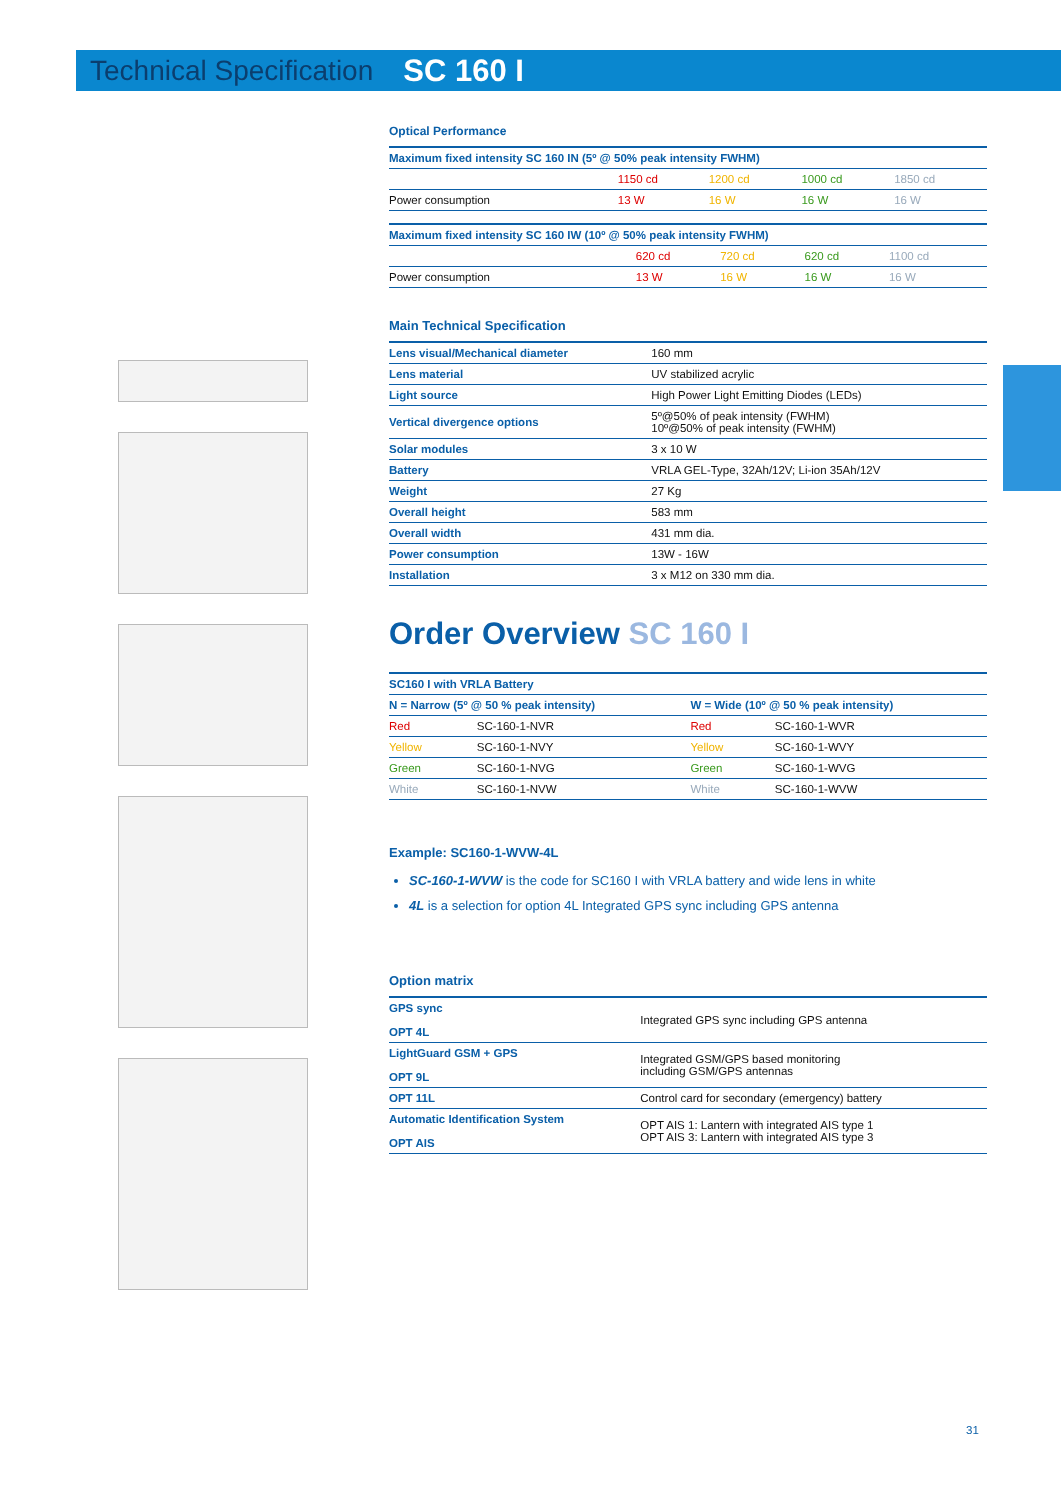Technical Specification SC 160 I
Optical Performance
| Maximum fixed intensity SC 160 IN (5º @ 50% peak intensity FWHM) | | | | |
| --- | --- | --- | --- | --- |
| | 1150 cd | 1200 cd | 1000 cd | 1850 cd |
| Power consumption | 13 W | 16 W | 16 W | 16 W |
| Maximum fixed intensity SC 160 IW (10º @ 50% peak intensity FWHM) | | | | |
| --- | --- | --- | --- | --- |
| | 620 cd | 720 cd | 620 cd | 1100 cd |
| Power consumption | 13 W | 16 W | 16 W | 16 W |
Main Technical Specification
| Lens visual/Mechanical diameter | 160 mm |
| Lens material | UV stabilized acrylic |
| Light source | High Power Light Emitting Diodes (LEDs) |
| Vertical divergence options | 5º@50% of peak intensity (FWHM) 10º@50% of peak intensity (FWHM) |
| Solar modules | 3 x 10 W |
| Battery | VRLA GEL-Type, 32Ah/12V; Li-ion 35Ah/12V |
| Weight | 27 Kg |
| Overall height | 583 mm |
| Overall width | 431 mm dia. |
| Power consumption | 13W - 16W |
| Installation | 3 x M12 on 330 mm dia. |
Order Overview SC 160 I
| SC160 I with VRLA Battery | | | |
| --- | --- | --- | --- |
| N = Narrow (5º @ 50 % peak intensity) | | W = Wide (10º @ 50 % peak intensity) | |
| Red | SC-160-1-NVR | Red | SC-160-1-WVR |
| Yellow | SC-160-1-NVY | Yellow | SC-160-1-WVY |
| Green | SC-160-1-NVG | Green | SC-160-1-WVG |
| White | SC-160-1-NVW | White | SC-160-1-WVW |
Example: SC160-1-WVW-4L
SC-160-1-WVW is the code for SC160 I with VRLA battery and wide lens in white
4L is a selection for option 4L Integrated GPS sync including GPS antenna
Option matrix
| GPS sync OPT 4L | Integrated GPS sync including GPS antenna |
| LightGuard GSM + GPS OPT 9L | Integrated GSM/GPS based monitoring including GSM/GPS antennas |
| OPT 11L | Control card for secondary (emergency) battery |
| Automatic Identification System OPT AIS | OPT AIS 1: Lantern with integrated AIS type 1 OPT AIS 3: Lantern with integrated AIS type 3 |
31